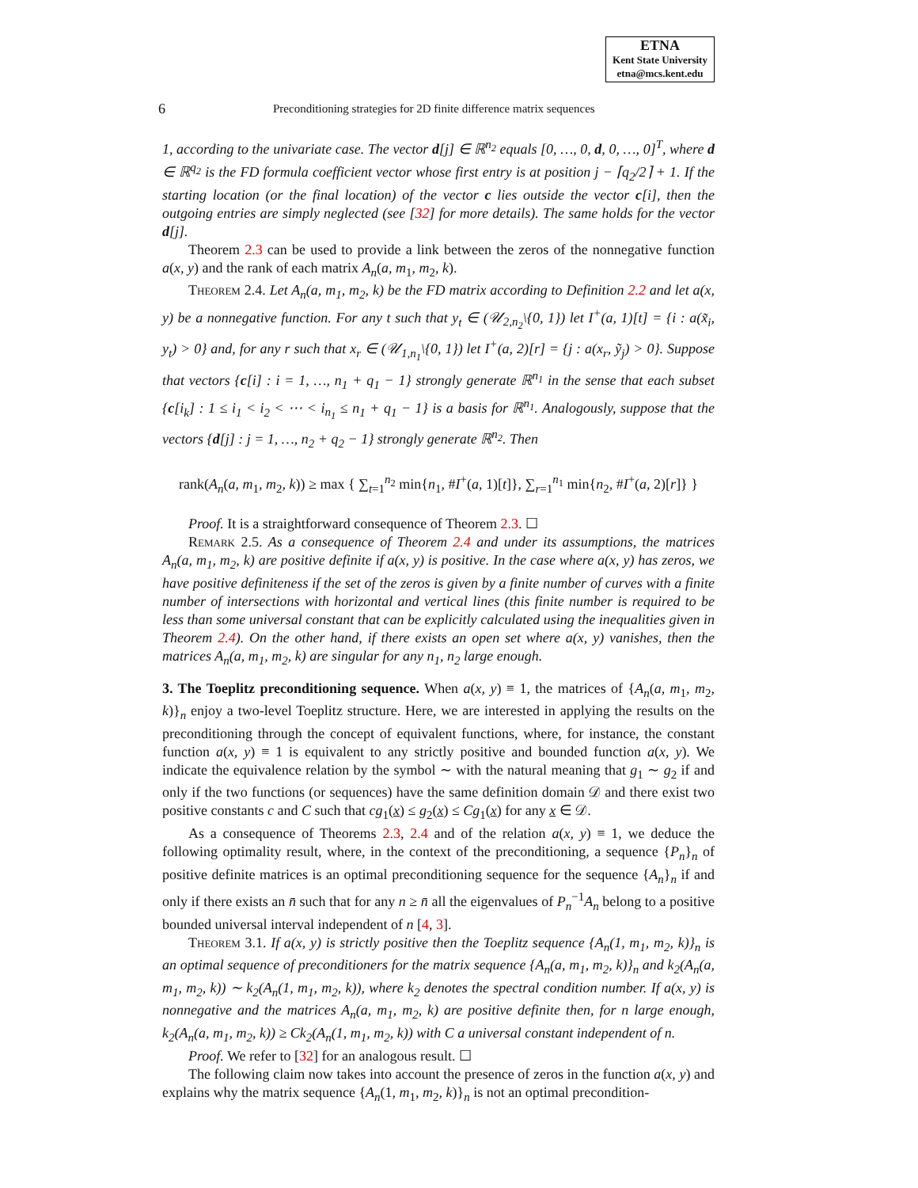ETNA
Kent State University
etna@mcs.kent.edu
6 Preconditioning strategies for 2D finite difference matrix sequences
1, according to the univariate case. The vector d[j] ∈ ℝ<sup>n<sub>2</sub></sup> equals [0, …, 0, d, 0, …, 0]<sup>T</sup>, where d ∈ ℝ<sup>q<sub>2</sub></sup> is the FD formula coefficient vector whose first entry is at position j − ⌈q<sub>2</sub>/2⌉ + 1. If the starting location (or the final location) of the vector c lies outside the vector c[i], then the outgoing entries are simply neglected (see [32] for more details). The same holds for the vector d[j].
Theorem 2.3 can be used to provide a link between the zeros of the nonnegative function a(x, y) and the rank of each matrix A<sub>n</sub>(a, m<sub>1</sub>, m<sub>2</sub>, k).
Theorem 2.4. Let A<sub>n</sub>(a, m<sub>1</sub>, m<sub>2</sub>, k) be the FD matrix according to Definition 2.2 and let a(x, y) be a nonnegative function. For any t such that y<sub>t</sub> ∈ (𝒰<sub>2,n<sub>2</sub></sub>\{0, 1}) let I<sup>+</sup>(a, 1)[t] = {i : a(x̃<sub>i</sub>, y<sub>t</sub>) > 0} and, for any r such that x<sub>r</sub> ∈ (𝒰<sub>1,n<sub>1</sub></sub>\{0, 1}) let I<sup>+</sup>(a, 2)[r] = {j : a(x<sub>r</sub>, ỹ<sub>j</sub>) > 0}. Suppose that vectors {c[i] : i = 1, …, n<sub>1</sub> + q<sub>1</sub> − 1} strongly generate ℝ<sup>n<sub>1</sub></sup> in the sense that each subset {c[i<sub>k</sub>] : 1 ≤ i<sub>1</sub> < i<sub>2</sub> < ⋯ < i<sub>n<sub>1</sub></sub> ≤ n<sub>1</sub> + q<sub>1</sub> − 1} is a basis for ℝ<sup>n<sub>1</sub></sup>. Analogously, suppose that the vectors {d[j] : j = 1, …, n<sub>2</sub> + q<sub>2</sub> − 1} strongly generate ℝ<sup>n<sub>2</sub></sup>. Then
rank(A<sub>n</sub>(a, m<sub>1</sub>, m<sub>2</sub>, k)) ≥ max { ∑<sub>t=1</sub><sup>n<sub>2</sub></sup> min{n<sub>1</sub>, #I<sup>+</sup>(a, 1)[t]}, ∑<sub>r=1</sub><sup>n<sub>1</sub></sup> min{n<sub>2</sub>, #I<sup>+</sup>(a, 2)[r]} }
Proof. It is a straightforward consequence of Theorem 2.3. ☐
Remark 2.5. As a consequence of Theorem 2.4 and under its assumptions, the matrices A<sub>n</sub>(a, m<sub>1</sub>, m<sub>2</sub>, k) are positive definite if a(x, y) is positive. In the case where a(x, y) has zeros, we have positive definiteness if the set of the zeros is given by a finite number of curves with a finite number of intersections with horizontal and vertical lines (this finite number is required to be less than some universal constant that can be explicitly calculated using the inequalities given in Theorem 2.4). On the other hand, if there exists an open set where a(x, y) vanishes, then the matrices A<sub>n</sub>(a, m<sub>1</sub>, m<sub>2</sub>, k) are singular for any n<sub>1</sub>, n<sub>2</sub> large enough.
3. The Toeplitz preconditioning sequence.
When a(x, y) ≡ 1, the matrices of {A<sub>n</sub>(a, m<sub>1</sub>, m<sub>2</sub>, k)}<sub>n</sub> enjoy a two-level Toeplitz structure. Here, we are interested in applying the results on the preconditioning through the concept of equivalent functions, where, for instance, the constant function a(x, y) ≡ 1 is equivalent to any strictly positive and bounded function a(x, y). We indicate the equivalence relation by the symbol ∼ with the natural meaning that g<sub>1</sub> ∼ g<sub>2</sub> if and only if the two functions (or sequences) have the same definition domain 𝒟 and there exist two positive constants c and C such that cg<sub>1</sub>(x) ≤ g<sub>2</sub>(x) ≤ Cg<sub>1</sub>(x) for any x ∈ 𝒟.
As a consequence of Theorems 2.3, 2.4 and of the relation a(x, y) ≡ 1, we deduce the following optimality result, where, in the context of the preconditioning, a sequence {P<sub>n</sub>}<sub>n</sub> of positive definite matrices is an optimal preconditioning sequence for the sequence {A<sub>n</sub>}<sub>n</sub> if and only if there exists an n̄ such that for any n ≥ n̄ all the eigenvalues of P<sub>n</sub><sup>−1</sup>A<sub>n</sub> belong to a positive bounded universal interval independent of n [4, 3].
Theorem 3.1. If a(x, y) is strictly positive then the Toeplitz sequence {A<sub>n</sub>(1, m<sub>1</sub>, m<sub>2</sub>, k)}<sub>n</sub> is an optimal sequence of preconditioners for the matrix sequence {A<sub>n</sub>(a, m<sub>1</sub>, m<sub>2</sub>, k)}<sub>n</sub> and k<sub>2</sub>(A<sub>n</sub>(a, m<sub>1</sub>, m<sub>2</sub>, k)) ∼ k<sub>2</sub>(A<sub>n</sub>(1, m<sub>1</sub>, m<sub>2</sub>, k)), where k<sub>2</sub> denotes the spectral condition number. If a(x, y) is nonnegative and the matrices A<sub>n</sub>(a, m<sub>1</sub>, m<sub>2</sub>, k) are positive definite then, for n large enough, k<sub>2</sub>(A<sub>n</sub>(a, m<sub>1</sub>, m<sub>2</sub>, k)) ≥ Ck<sub>2</sub>(A<sub>n</sub>(1, m<sub>1</sub>, m<sub>2</sub>, k)) with C a universal constant independent of n.
Proof. We refer to [32] for an analogous result. ☐
The following claim now takes into account the presence of zeros in the function a(x, y) and explains why the matrix sequence {A<sub>n</sub>(1, m<sub>1</sub>, m<sub>2</sub>, k)}<sub>n</sub> is not an optimal precondition-